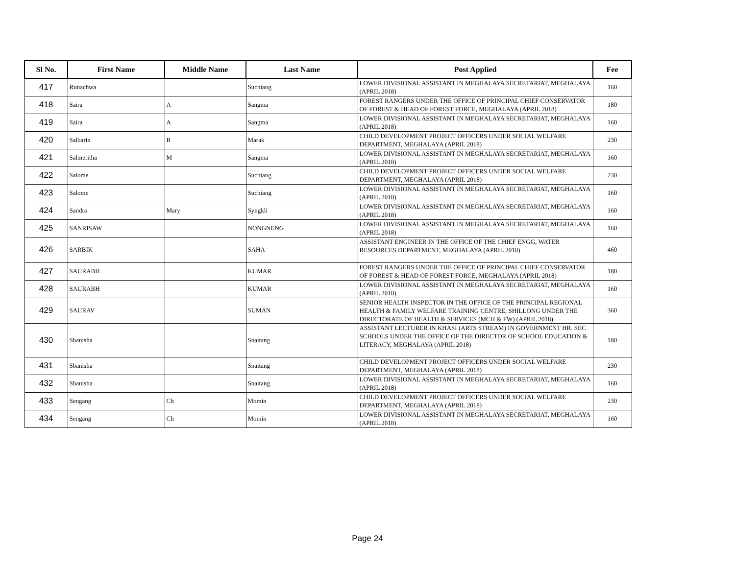| Sl No. | First Name | Middle Name | Last Name | Post Applied | Fee |
| --- | --- | --- | --- | --- | --- |
| 417 | Runachwa | | Suchiang | LOWER DIVISIONAL ASSISTANT IN MEGHALAYA SECRETARIAT, MEGHALAYA (APRIL 2018) | 160 |
| 418 | Saira | A | Sangma | FOREST RANGERS UNDER THE OFFICE OF PRINCIPAL CHIEF CONSERVATOR OF FOREST & HEAD OF FOREST FORCE, MEGHALAYA (APRIL 2018) | 180 |
| 419 | Saira | A | Sangma | LOWER DIVISIONAL ASSISTANT IN MEGHALAYA SECRETARIAT, MEGHALAYA (APRIL 2018) | 160 |
| 420 | Salbarin | R | Marak | CHILD DEVELOPMENT PROJECT OFFICERS UNDER SOCIAL WELFARE DEPARTMENT, MEGHALAYA (APRIL 2018) | 230 |
| 421 | Salmeritha | M | Sangma | LOWER DIVISIONAL ASSISTANT IN MEGHALAYA SECRETARIAT, MEGHALAYA (APRIL 2018) | 160 |
| 422 | Salome | | Suchiang | CHILD DEVELOPMENT PROJECT OFFICERS UNDER SOCIAL WELFARE DEPARTMENT, MEGHALAYA (APRIL 2018) | 230 |
| 423 | Salome | | Suchiang | LOWER DIVISIONAL ASSISTANT IN MEGHALAYA SECRETARIAT, MEGHALAYA (APRIL 2018) | 160 |
| 424 | Sandra | Mary | Syngkli | LOWER DIVISIONAL ASSISTANT IN MEGHALAYA SECRETARIAT, MEGHALAYA (APRIL 2018) | 160 |
| 425 | SANRISAW | | NONGNENG | LOWER DIVISIONAL ASSISTANT IN MEGHALAYA SECRETARIAT, MEGHALAYA (APRIL 2018) | 160 |
| 426 | SARBIK | | SAHA | ASSISTANT ENGINEER IN THE OFFICE OF THE CHIEF ENGG, WATER RESOURCES DEPARTMENT, MEGHALAYA (APRIL 2018) | 460 |
| 427 | SAURABH | | KUMAR | FOREST RANGERS UNDER THE OFFICE OF PRINCIPAL CHIEF CONSERVATOR OF FOREST & HEAD OF FOREST FORCE, MEGHALAYA (APRIL 2018) | 180 |
| 428 | SAURABH | | KUMAR | LOWER DIVISIONAL ASSISTANT IN MEGHALAYA SECRETARIAT, MEGHALAYA (APRIL 2018) | 160 |
| 429 | SAURAV | | SUMAN | SENIOR HEALTH INSPECTOR IN THE OFFICE OF THE PRINCIPAL REGIONAL HEALTH & FAMILY WELFARE TRAINING CENTRE, SHILLONG UNDER THE DIRECTORATE OF HEALTH & SERVICES (MCH & FW) (APRIL 2018) | 360 |
| 430 | Sbanisha | | Snaitang | ASSISTANT LECTURER IN KHASI (ARTS STREAM) IN GOVERNMENT HR. SEC SCHOOLS UNDER THE OFFICE OF THE DIRECTOR OF SCHOOL EDUCATION & LITERACY, MEGHALAYA (APRIL 2018) | 180 |
| 431 | Sbanisha | | Snaitang | CHILD DEVELOPMENT PROJECT OFFICERS UNDER SOCIAL WELFARE DEPARTMENT, MEGHALAYA (APRIL 2018) | 230 |
| 432 | Sbanisha | | Snaitang | LOWER DIVISIONAL ASSISTANT IN MEGHALAYA SECRETARIAT, MEGHALAYA (APRIL 2018) | 160 |
| 433 | Sengang | Ch | Momin | CHILD DEVELOPMENT PROJECT OFFICERS UNDER SOCIAL WELFARE DEPARTMENT, MEGHALAYA (APRIL 2018) | 230 |
| 434 | Sengang | Ch | Momin | LOWER DIVISIONAL ASSISTANT IN MEGHALAYA SECRETARIAT, MEGHALAYA (APRIL 2018) | 160 |
Page 24